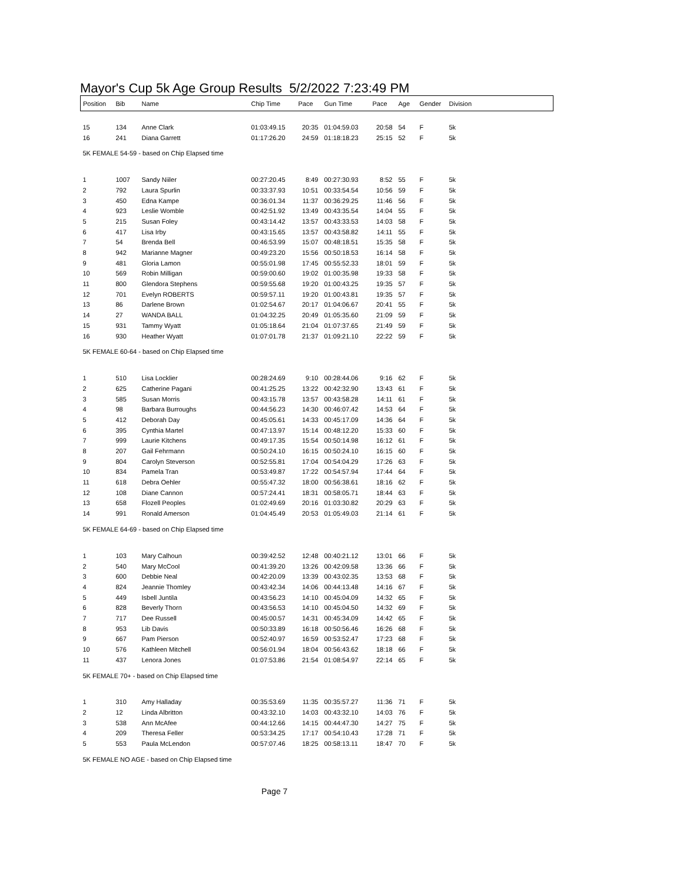Mayor's Cup 5k Age Group Results 5/2/2022 7:23:49 PM
| Position | Bib | Name | Chip Time | Pace | Gun Time | Pace | Age | Gender | Division |
| --- | --- | --- | --- | --- | --- | --- | --- | --- | --- |
| 15 | 134 | Anne Clark | 01:03:49.15 | 20:35 | 01:04:59.03 | 20:58 | 54 | F | 5k |
| 16 | 241 | Diana Garrett | 01:17:26.20 | 24:59 | 01:18:18.23 | 25:15 | 52 | F | 5k |
| 5K FEMALE 54-59 - based on Chip Elapsed time | | | | | | | | | |
| 1 | 1007 | Sandy Niiler | 00:27:20.45 | 8:49 | 00:27:30.93 | 8:52 | 55 | F | 5k |
| 2 | 792 | Laura Spurlin | 00:33:37.93 | 10:51 | 00:33:54.54 | 10:56 | 59 | F | 5k |
| 3 | 450 | Edna Kampe | 00:36:01.34 | 11:37 | 00:36:29.25 | 11:46 | 56 | F | 5k |
| 4 | 923 | Leslie Womble | 00:42:51.92 | 13:49 | 00:43:35.54 | 14:04 | 55 | F | 5k |
| 5 | 215 | Susan Foley | 00:43:14.42 | 13:57 | 00:43:33.53 | 14:03 | 58 | F | 5k |
| 6 | 417 | Lisa Irby | 00:43:15.65 | 13:57 | 00:43:58.82 | 14:11 | 55 | F | 5k |
| 7 | 54 | Brenda Bell | 00:46:53.99 | 15:07 | 00:48:18.51 | 15:35 | 58 | F | 5k |
| 8 | 942 | Marianne Magner | 00:49:23.20 | 15:56 | 00:50:18.53 | 16:14 | 58 | F | 5k |
| 9 | 481 | Gloria Lamon | 00:55:01.98 | 17:45 | 00:55:52.33 | 18:01 | 59 | F | 5k |
| 10 | 569 | Robin Milligan | 00:59:00.60 | 19:02 | 01:00:35.98 | 19:33 | 58 | F | 5k |
| 11 | 800 | Glendora Stephens | 00:59:55.68 | 19:20 | 01:00:43.25 | 19:35 | 57 | F | 5k |
| 12 | 701 | Evelyn ROBERTS | 00:59:57.11 | 19:20 | 01:00:43.81 | 19:35 | 57 | F | 5k |
| 13 | 86 | Darlene Brown | 01:02:54.67 | 20:17 | 01:04:06.67 | 20:41 | 55 | F | 5k |
| 14 | 27 | WANDA BALL | 01:04:32.25 | 20:49 | 01:05:35.60 | 21:09 | 59 | F | 5k |
| 15 | 931 | Tammy Wyatt | 01:05:18.64 | 21:04 | 01:07:37.65 | 21:49 | 59 | F | 5k |
| 16 | 930 | Heather Wyatt | 01:07:01.78 | 21:37 | 01:09:21.10 | 22:22 | 59 | F | 5k |
| 5K FEMALE 60-64 - based on Chip Elapsed time | | | | | | | | | |
| 1 | 510 | Lisa Locklier | 00:28:24.69 | 9:10 | 00:28:44.06 | 9:16 | 62 | F | 5k |
| 2 | 625 | Catherine Pagani | 00:41:25.25 | 13:22 | 00:42:32.90 | 13:43 | 61 | F | 5k |
| 3 | 585 | Susan Morris | 00:43:15.78 | 13:57 | 00:43:58.28 | 14:11 | 61 | F | 5k |
| 4 | 98 | Barbara Burroughs | 00:44:56.23 | 14:30 | 00:46:07.42 | 14:53 | 64 | F | 5k |
| 5 | 412 | Deborah Day | 00:45:05.61 | 14:33 | 00:45:17.09 | 14:36 | 64 | F | 5k |
| 6 | 395 | Cynthia Martel | 00:47:13.97 | 15:14 | 00:48:12.20 | 15:33 | 60 | F | 5k |
| 7 | 999 | Laurie Kitchens | 00:49:17.35 | 15:54 | 00:50:14.98 | 16:12 | 61 | F | 5k |
| 8 | 207 | Gail Fehrmann | 00:50:24.10 | 16:15 | 00:50:24.10 | 16:15 | 60 | F | 5k |
| 9 | 804 | Carolyn Steverson | 00:52:55.81 | 17:04 | 00:54:04.29 | 17:26 | 63 | F | 5k |
| 10 | 834 | Pamela Tran | 00:53:49.87 | 17:22 | 00:54:57.94 | 17:44 | 64 | F | 5k |
| 11 | 618 | Debra Oehler | 00:55:47.32 | 18:00 | 00:56:38.61 | 18:16 | 62 | F | 5k |
| 12 | 108 | Diane Cannon | 00:57:24.41 | 18:31 | 00:58:05.71 | 18:44 | 63 | F | 5k |
| 13 | 658 | Flozell Peoples | 01:02:49.69 | 20:16 | 01:03:30.82 | 20:29 | 63 | F | 5k |
| 14 | 991 | Ronald Amerson | 01:04:45.49 | 20:53 | 01:05:49.03 | 21:14 | 61 | F | 5k |
| 5K FEMALE 64-69 - based on Chip Elapsed time | | | | | | | | | |
| 1 | 103 | Mary Calhoun | 00:39:42.52 | 12:48 | 00:40:21.12 | 13:01 | 66 | F | 5k |
| 2 | 540 | Mary McCool | 00:41:39.20 | 13:26 | 00:42:09.58 | 13:36 | 66 | F | 5k |
| 3 | 600 | Debbie Neal | 00:42:20.09 | 13:39 | 00:43:02.35 | 13:53 | 68 | F | 5k |
| 4 | 824 | Jeannie Thomley | 00:43:42.34 | 14:06 | 00:44:13.48 | 14:16 | 67 | F | 5k |
| 5 | 449 | Isbell Juntila | 00:43:56.23 | 14:10 | 00:45:04.09 | 14:32 | 65 | F | 5k |
| 6 | 828 | Beverly Thorn | 00:43:56.53 | 14:10 | 00:45:04.50 | 14:32 | 69 | F | 5k |
| 7 | 717 | Dee Russell | 00:45:00.57 | 14:31 | 00:45:34.09 | 14:42 | 65 | F | 5k |
| 8 | 953 | Lib Davis | 00:50:33.89 | 16:18 | 00:50:56.46 | 16:26 | 68 | F | 5k |
| 9 | 667 | Pam Pierson | 00:52:40.97 | 16:59 | 00:53:52.47 | 17:23 | 68 | F | 5k |
| 10 | 576 | Kathleen Mitchell | 00:56:01.94 | 18:04 | 00:56:43.62 | 18:18 | 66 | F | 5k |
| 11 | 437 | Lenora Jones | 01:07:53.86 | 21:54 | 01:08:54.97 | 22:14 | 65 | F | 5k |
| 5K FEMALE 70+ - based on Chip Elapsed time | | | | | | | | | |
| 1 | 310 | Amy Halladay | 00:35:53.69 | 11:35 | 00:35:57.27 | 11:36 | 71 | F | 5k |
| 2 | 12 | Linda Albritton | 00:43:32.10 | 14:03 | 00:43:32.10 | 14:03 | 76 | F | 5k |
| 3 | 538 | Ann McAfee | 00:44:12.66 | 14:15 | 00:44:47.30 | 14:27 | 75 | F | 5k |
| 4 | 209 | Theresa Feller | 00:53:34.25 | 17:17 | 00:54:10.43 | 17:28 | 71 | F | 5k |
| 5 | 553 | Paula McLendon | 00:57:07.46 | 18:25 | 00:58:13.11 | 18:47 | 70 | F | 5k |
| 5K FEMALE NO AGE - based on Chip Elapsed time | | | | | | | | | |
Page 7